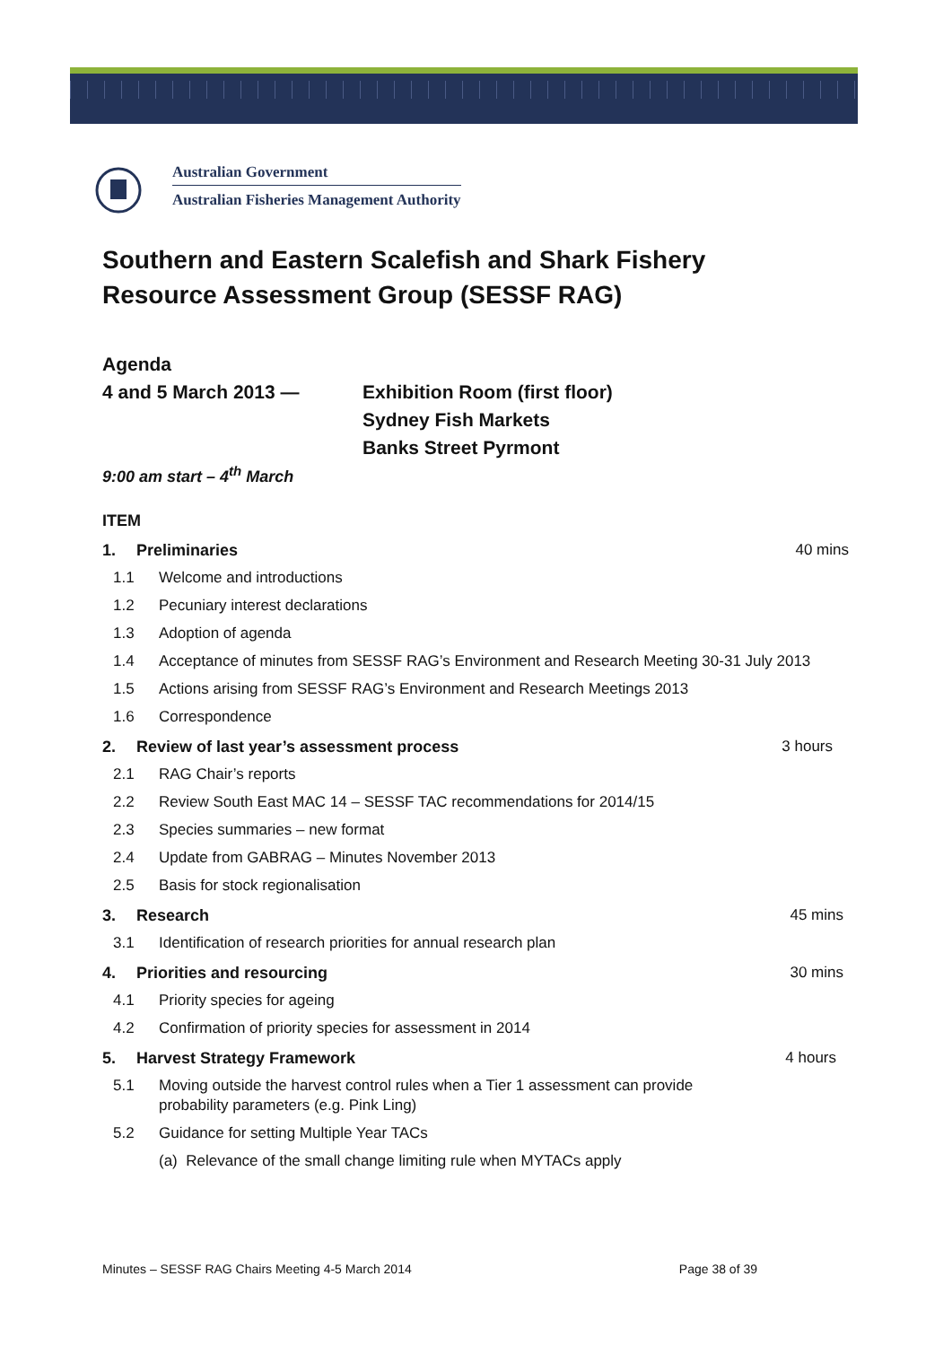Australian Government
Australian Fisheries Management Authority
Southern and Eastern Scalefish and Shark Fishery
Resource Assessment Group (SESSF RAG)
Agenda
4 and 5 March 2013 — Exhibition Room (first floor)
Sydney Fish Markets
Banks Street Pyrmont
9:00 am start – 4<sup>th</sup> March
ITEM
1. Preliminaries 40 mins
1.1 Welcome and introductions
1.2 Pecuniary interest declarations
1.3 Adoption of agenda
1.4 Acceptance of minutes from SESSF RAG’s Environment and Research Meeting 30-31 July 2013
1.5 Actions arising from SESSF RAG’s Environment and Research Meetings 2013
1.6 Correspondence
2. Review of last year’s assessment process 3 hours
2.1 RAG Chair’s reports
2.2 Review South East MAC 14 – SESSF TAC recommendations for 2014/15
2.3 Species summaries – new format
2.4 Update from GABRAG – Minutes November 2013
2.5 Basis for stock regionalisation
3. Research 45 mins
3.1 Identification of research priorities for annual research plan
4. Priorities and resourcing 30 mins
4.1 Priority species for ageing
4.2 Confirmation of priority species for assessment in 2014
5. Harvest Strategy Framework 4 hours
5.1 Moving outside the harvest control rules when a Tier 1 assessment can provide
probability parameters (e.g. Pink Ling)
5.2 Guidance for setting Multiple Year TACs
(a) Relevance of the small change limiting rule when MYTACs apply
Minutes – SESSF RAG Chairs Meeting 4-5 March 2014 Page 38 of 39